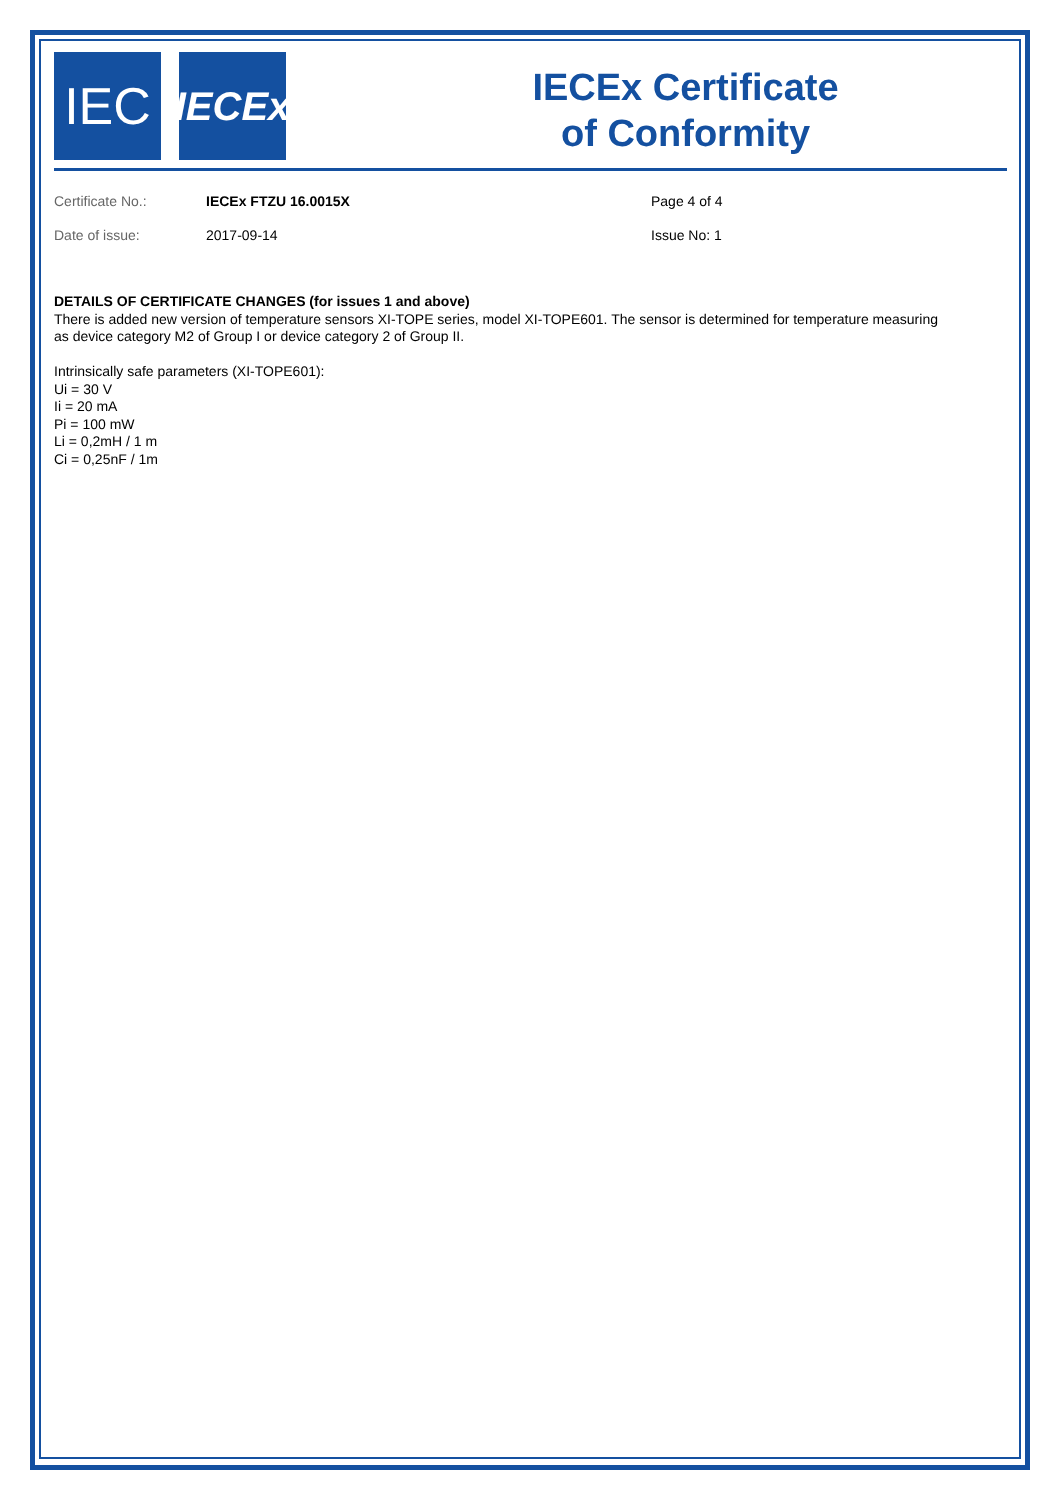IEC
IECEx
IECEx Certificate
of Conformity
Certificate No.:
IECEx FTZU 16.0015X
Page 4 of 4
Date of issue:
2017-09-14
Issue No: 1
DETAILS OF CERTIFICATE CHANGES (for issues 1 and above)
There is added new version of temperature sensors XI-TOPE series, model XI-TOPE601. The sensor is determined for temperature measuring as device category M2 of Group I or device category 2 of Group II.
Intrinsically safe parameters (XI-TOPE601):
Ui = 30 V
Ii = 20 mA
Pi = 100 mW
Li = 0,2mH / 1 m
Ci = 0,25nF / 1m